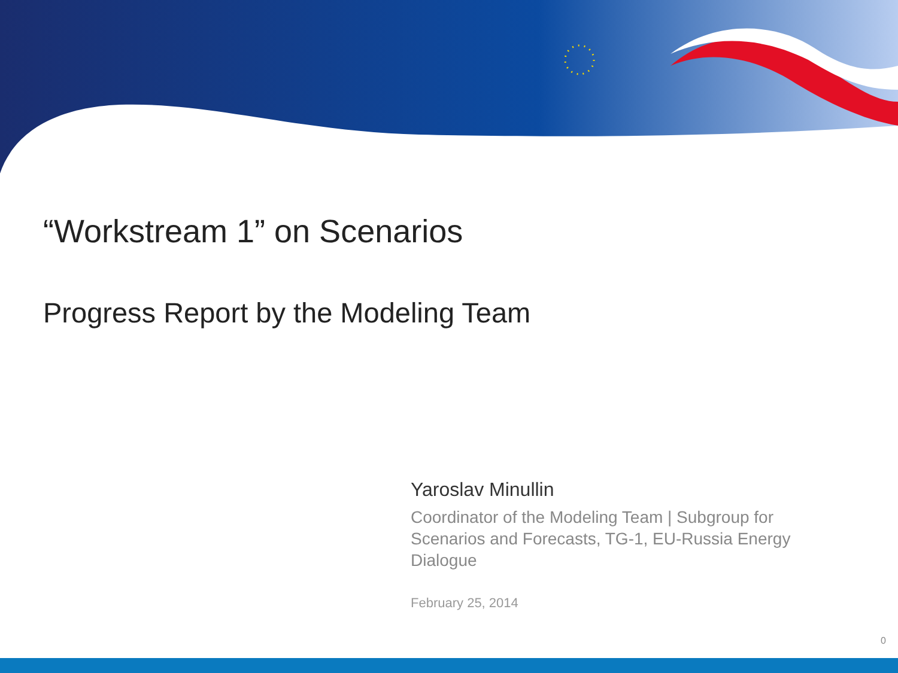“Workstream 1” on Scenarios
Progress Report by the Modeling Team
Yaroslav Minullin
Coordinator of the Modeling Team | Subgroup for Scenarios and Forecasts, TG-1, EU-Russia Energy Dialogue
February 25, 2014
0